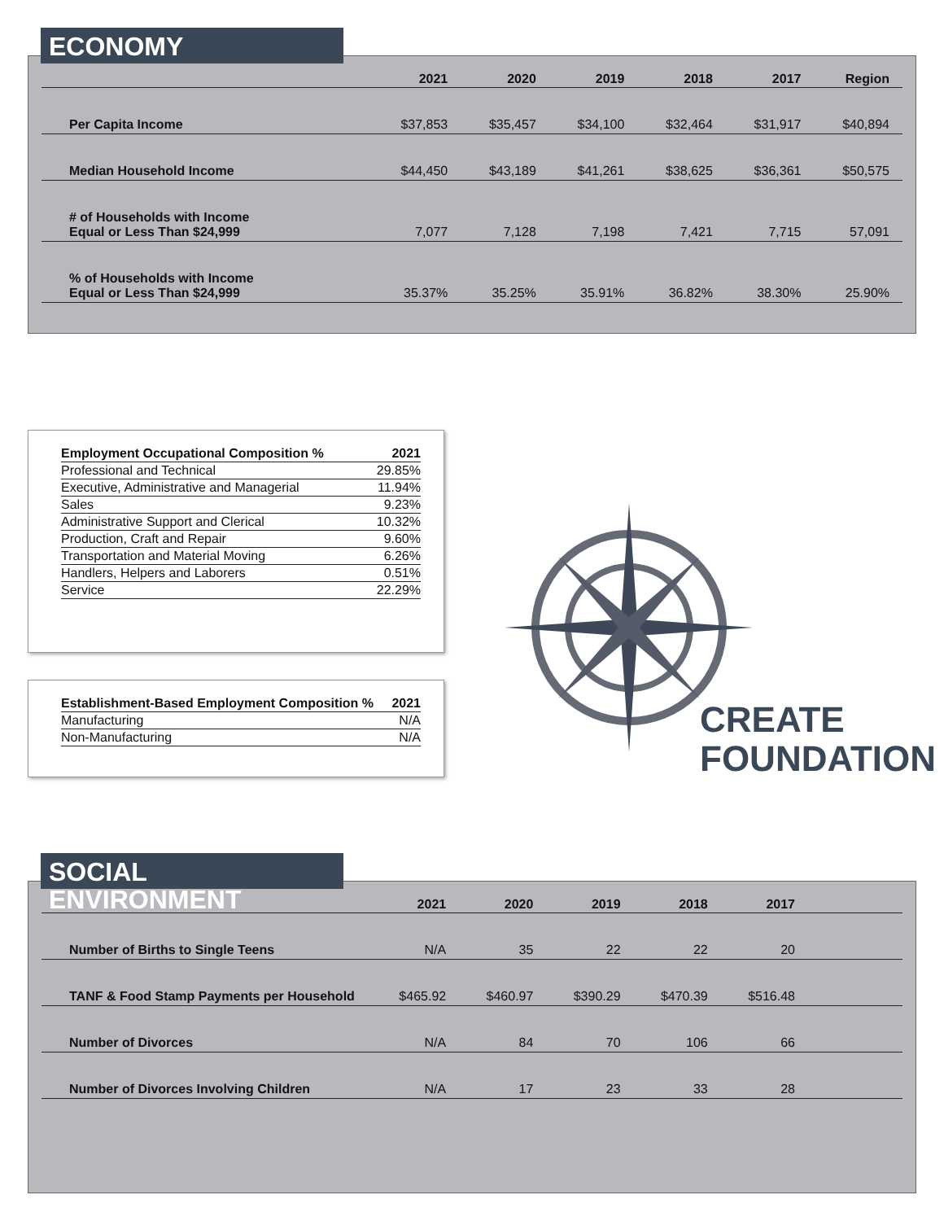| | 2021 | 2020 | 2019 | 2018 | 2017 | Region |
| --- | --- | --- | --- | --- | --- | --- |
| Per Capita Income | $37,853 | $35,457 | $34,100 | $32,464 | $31,917 | $40,894 |
| Median Household Income | $44,450 | $43,189 | $41,261 | $38,625 | $36,361 | $50,575 |
| # of Households with Income Equal or Less Than $24,999 | 7,077 | 7,128 | 7,198 | 7,421 | 7,715 | 57,091 |
| % of Households with Income Equal or Less Than $24,999 | 35.37% | 35.25% | 35.91% | 36.82% | 38.30% | 25.90% |
ECONOMY
| Employment Occupational Composition % | 2021 |
| --- | --- |
| Professional and Technical | 29.85% |
| Executive, Administrative and Managerial | 11.94% |
| Sales | 9.23% |
| Administrative Support and Clerical | 10.32% |
| Production, Craft and Repair | 9.60% |
| Transportation and Material Moving | 6.26% |
| Handlers, Helpers and Laborers | 0.51% |
| Service | 22.29% |
| Establishment-Based Employment Composition % | 2021 |
| --- | --- |
| Manufacturing | N/A |
| Non-Manufacturing | N/A |
CREATE
FOUNDATION
| | 2021 | 2020 | 2019 | 2018 | 2017 | |
| --- | --- | --- | --- | --- | --- | --- |
| Number of Births to Single Teens | N/A | 35 | 22 | 22 | 20 | |
| TANF & Food Stamp Payments per Household | $465.92 | $460.97 | $390.29 | $470.39 | $516.48 | |
| Number of Divorces | N/A | 84 | 70 | 106 | 66 | |
| Number of Divorces Involving Children | N/A | 17 | 23 | 33 | 28 | |
SOCIAL ENVIRONMENT